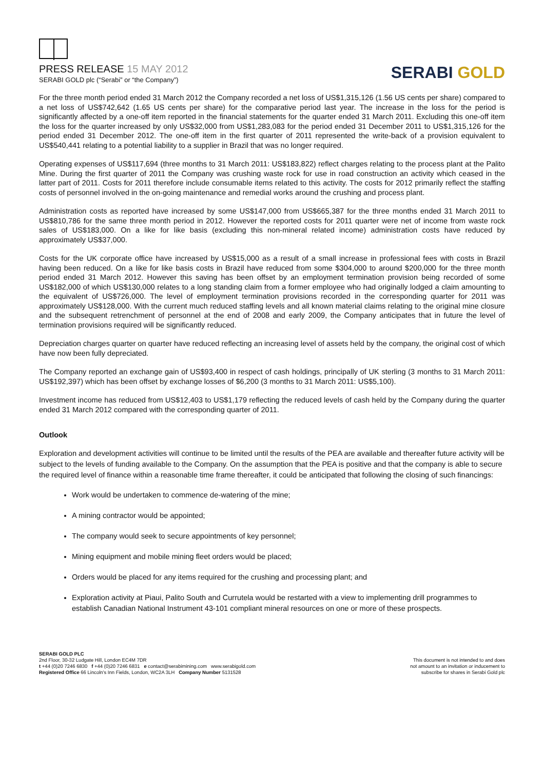PRESS RELEASE 15 MAY 2012
SERABI GOLD plc (“Serabi” or “the Company”)
SERABI GOLD
For the three month period ended 31 March 2012 the Company recorded a net loss of US$1,315,126 (1.56 US cents per share) compared to a net loss of US$742,642 (1.65 US cents per share) for the comparative period last year. The increase in the loss for the period is significantly affected by a one-off item reported in the financial statements for the quarter ended 31 March 2011. Excluding this one-off item the loss for the quarter increased by only US$32,000 from US$1,283,083 for the period ended 31 December 2011 to US$1,315,126 for the period ended 31 December 2012. The one-off item in the first quarter of 2011 represented the write-back of a provision equivalent to US$540,441 relating to a potential liability to a supplier in Brazil that was no longer required.
Operating expenses of US$117,694 (three months to 31 March 2011: US$183,822) reflect charges relating to the process plant at the Palito Mine. During the first quarter of 2011 the Company was crushing waste rock for use in road construction an activity which ceased in the latter part of 2011. Costs for 2011 therefore include consumable items related to this activity. The costs for 2012 primarily reflect the staffing costs of personnel involved in the on-going maintenance and remedial works around the crushing and process plant.
Administration costs as reported have increased by some US$147,000 from US$665,387 for the three months ended 31 March 2011 to US$810,786 for the same three month period in 2012. However the reported costs for 2011 quarter were net of income from waste rock sales of US$183,000. On a like for like basis (excluding this non-mineral related income) administration costs have reduced by approximately US$37,000.
Costs for the UK corporate office have increased by US$15,000 as a result of a small increase in professional fees with costs in Brazil having been reduced. On a like for like basis costs in Brazil have reduced from some $304,000 to around $200,000 for the three month period ended 31 March 2012. However this saving has been offset by an employment termination provision being recorded of some US$182,000 of which US$130,000 relates to a long standing claim from a former employee who had originally lodged a claim amounting to the equivalent of US$726,000. The level of employment termination provisions recorded in the corresponding quarter for 2011 was approximately US$128,000. With the current much reduced staffing levels and all known material claims relating to the original mine closure and the subsequent retrenchment of personnel at the end of 2008 and early 2009, the Company anticipates that in future the level of termination provisions required will be significantly reduced.
Depreciation charges quarter on quarter have reduced reflecting an increasing level of assets held by the company, the original cost of which have now been fully depreciated.
The Company reported an exchange gain of US$93,400 in respect of cash holdings, principally of UK sterling (3 months to 31 March 2011: US$192,397) which has been offset by exchange losses of $6,200 (3 months to 31 March 2011: US$5,100).
Investment income has reduced from US$12,403 to US$1,179 reflecting the reduced levels of cash held by the Company during the quarter ended 31 March 2012 compared with the corresponding quarter of 2011.
Outlook
Exploration and development activities will continue to be limited until the results of the PEA are available and thereafter future activity will be subject to the levels of funding available to the Company. On the assumption that the PEA is positive and that the company is able to secure the required level of finance within a reasonable time frame thereafter, it could be anticipated that following the closing of such financings:
Work would be undertaken to commence de-watering of the mine;
A mining contractor would be appointed;
The company would seek to secure appointments of key personnel;
Mining equipment and mobile mining fleet orders would be placed;
Orders would be placed for any items required for the crushing and processing plant; and
Exploration activity at Piaui, Palito South and Currutela would be restarted with a view to implementing drill programmes to establish Canadian National Instrument 43-101 compliant mineral resources on one or more of these prospects.
SERABI GOLD PLC
2nd Floor, 30-32 Ludgate Hill, London EC4M 7DR
t +44 (0)20 7246 6830 f +44 (0)20 7246 6831 e contact@serabimining.com www.serabigold.com
Registered Office 66 Lincoln's Inn Fields, London, WC2A 3LH Company Number 5131528
This document is not intended to and does
not amount to an invitation or inducement to
subscribe for shares in Serabi Gold plc